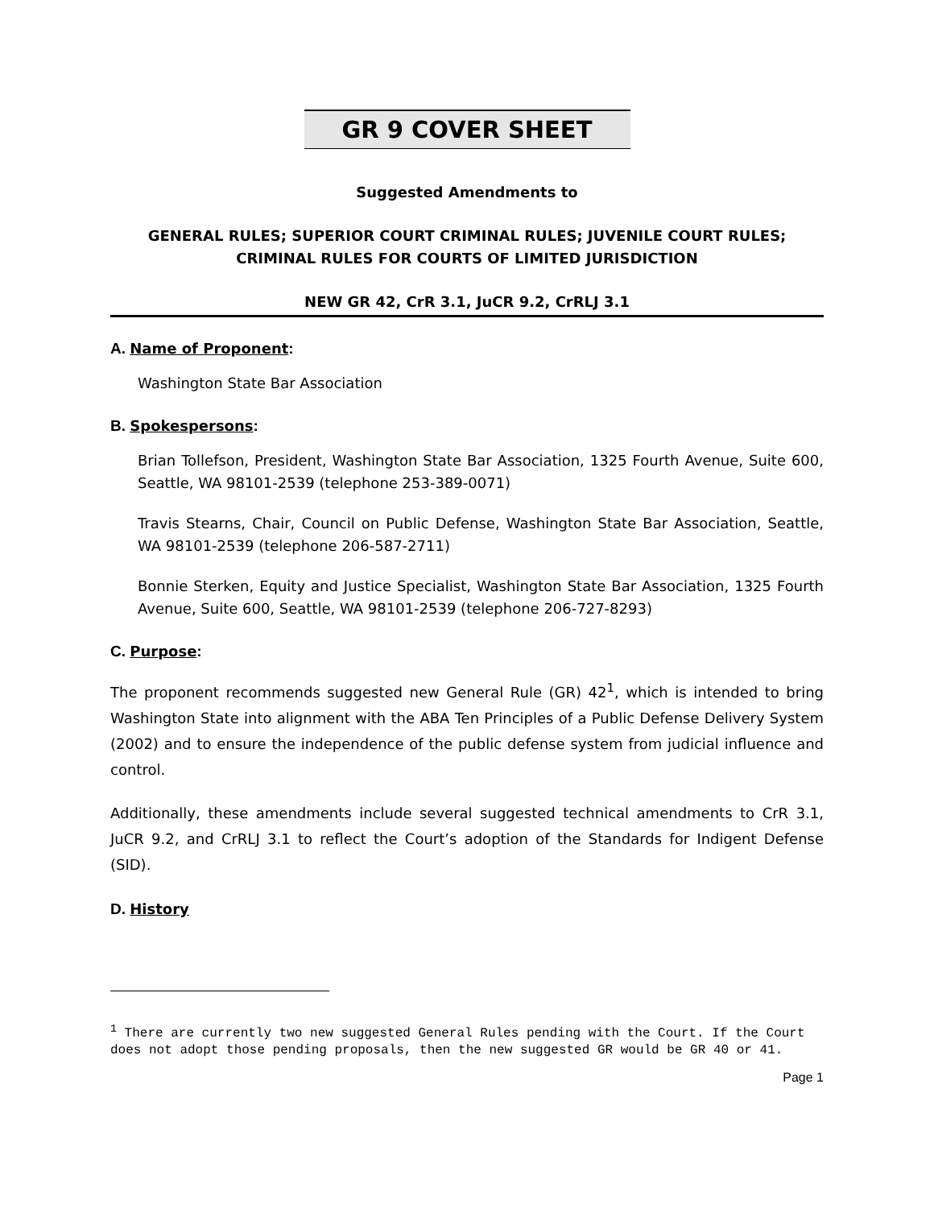GR 9 COVER SHEET
Suggested Amendments to
GENERAL RULES; SUPERIOR COURT CRIMINAL RULES; JUVENILE COURT RULES; CRIMINAL RULES FOR COURTS OF LIMITED JURISDICTION
NEW GR 42, CrR 3.1, JuCR 9.2, CrRLJ 3.1
A. Name of Proponent:
Washington State Bar Association
B. Spokespersons:
Brian Tollefson, President, Washington State Bar Association, 1325 Fourth Avenue, Suite 600, Seattle, WA 98101-2539 (telephone 253-389-0071)
Travis Stearns, Chair, Council on Public Defense, Washington State Bar Association, Seattle, WA 98101-2539 (telephone 206-587-2711)
Bonnie Sterken, Equity and Justice Specialist, Washington State Bar Association, 1325 Fourth Avenue, Suite 600, Seattle, WA 98101-2539 (telephone 206-727-8293)
C. Purpose:
The proponent recommends suggested new General Rule (GR) 42<sup>1</sup>, which is intended to bring Washington State into alignment with the ABA Ten Principles of a Public Defense Delivery System (2002) and to ensure the independence of the public defense system from judicial influence and control.
Additionally, these amendments include several suggested technical amendments to CrR 3.1, JuCR 9.2, and CrRLJ 3.1 to reflect the Court’s adoption of the Standards for Indigent Defense (SID).
D. History
<sup>1</sup> There are currently two new suggested General Rules pending with the Court. If the Court does not adopt those pending proposals, then the new suggested GR would be GR 40 or 41.
Page 1